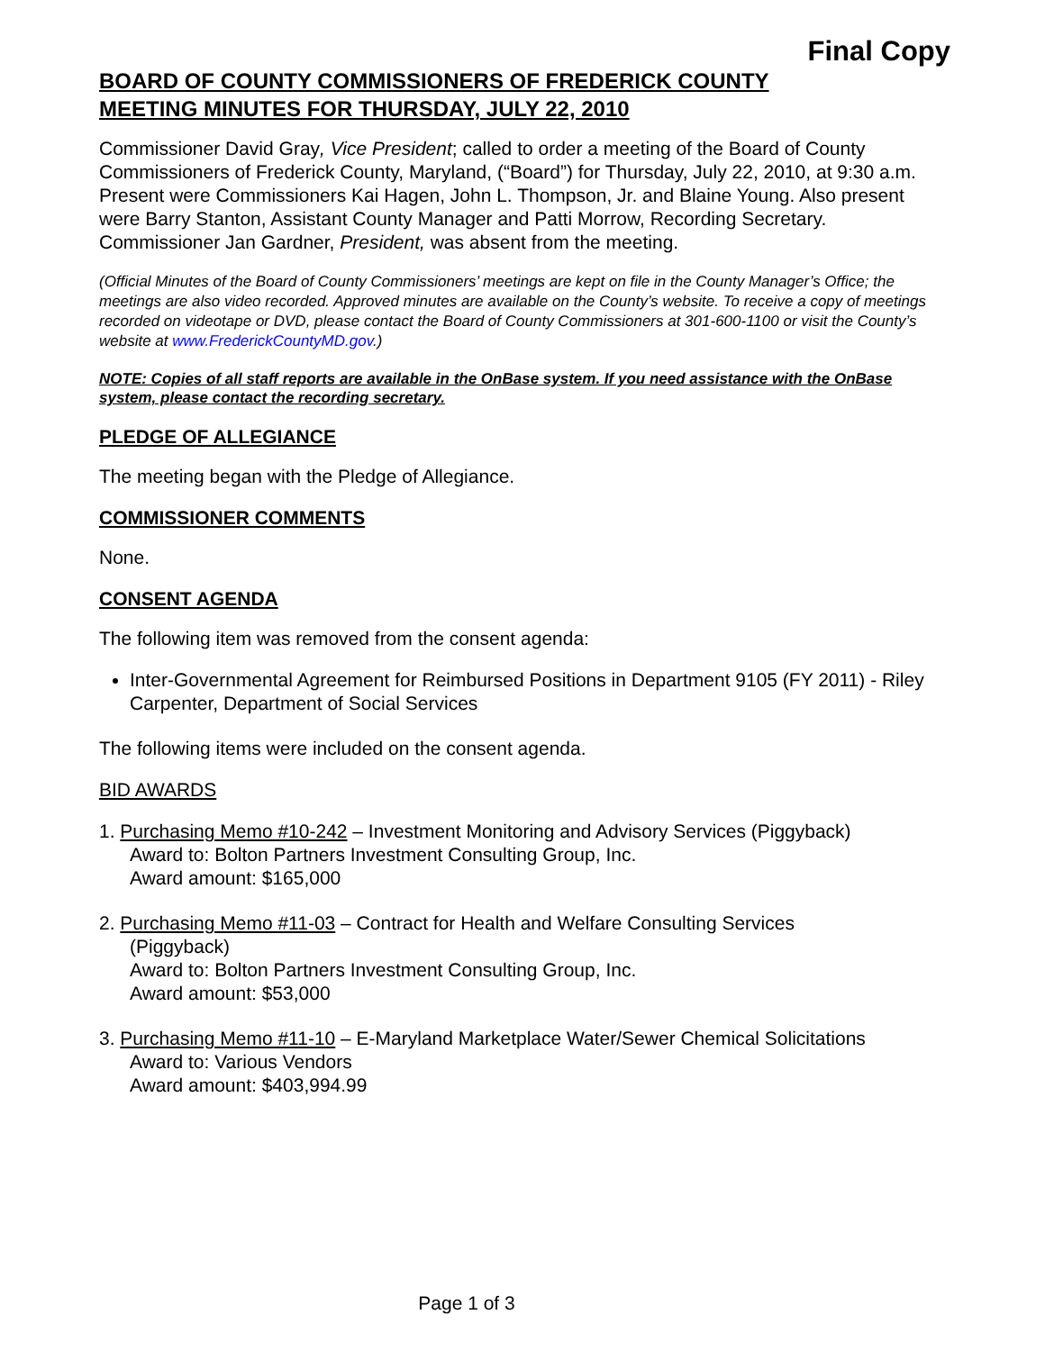Final Copy
BOARD OF COUNTY COMMISSIONERS OF FREDERICK COUNTY
MEETING MINUTES FOR THURSDAY, JULY 22, 2010
Commissioner David Gray, Vice President; called to order a meeting of the Board of County Commissioners of Frederick County, Maryland, (“Board”) for Thursday, July 22, 2010, at 9:30 a.m. Present were Commissioners Kai Hagen, John L. Thompson, Jr. and Blaine Young. Also present were Barry Stanton, Assistant County Manager and Patti Morrow, Recording Secretary. Commissioner Jan Gardner, President, was absent from the meeting.
(Official Minutes of the Board of County Commissioners’ meetings are kept on file in the County Manager’s Office; the meetings are also video recorded. Approved minutes are available on the County’s website. To receive a copy of meetings recorded on videotape or DVD, please contact the Board of County Commissioners at 301-600-1100 or visit the County’s website at www.FrederickCountyMD.gov.)
NOTE: Copies of all staff reports are available in the OnBase system. If you need assistance with the OnBase system, please contact the recording secretary.
PLEDGE OF ALLEGIANCE
The meeting began with the Pledge of Allegiance.
COMMISSIONER COMMENTS
None.
CONSENT AGENDA
The following item was removed from the consent agenda:
Inter-Governmental Agreement for Reimbursed Positions in Department 9105 (FY 2011) - Riley Carpenter, Department of Social Services
The following items were included on the consent agenda.
BID AWARDS
1. Purchasing Memo #10-242 – Investment Monitoring and Advisory Services (Piggyback)
Award to: Bolton Partners Investment Consulting Group, Inc.
Award amount: $165,000
2. Purchasing Memo #11-03 – Contract for Health and Welfare Consulting Services
(Piggyback)
Award to: Bolton Partners Investment Consulting Group, Inc.
Award amount: $53,000
3. Purchasing Memo #11-10 – E-Maryland Marketplace Water/Sewer Chemical Solicitations
Award to: Various Vendors
Award amount: $403,994.99
Page 1 of 3